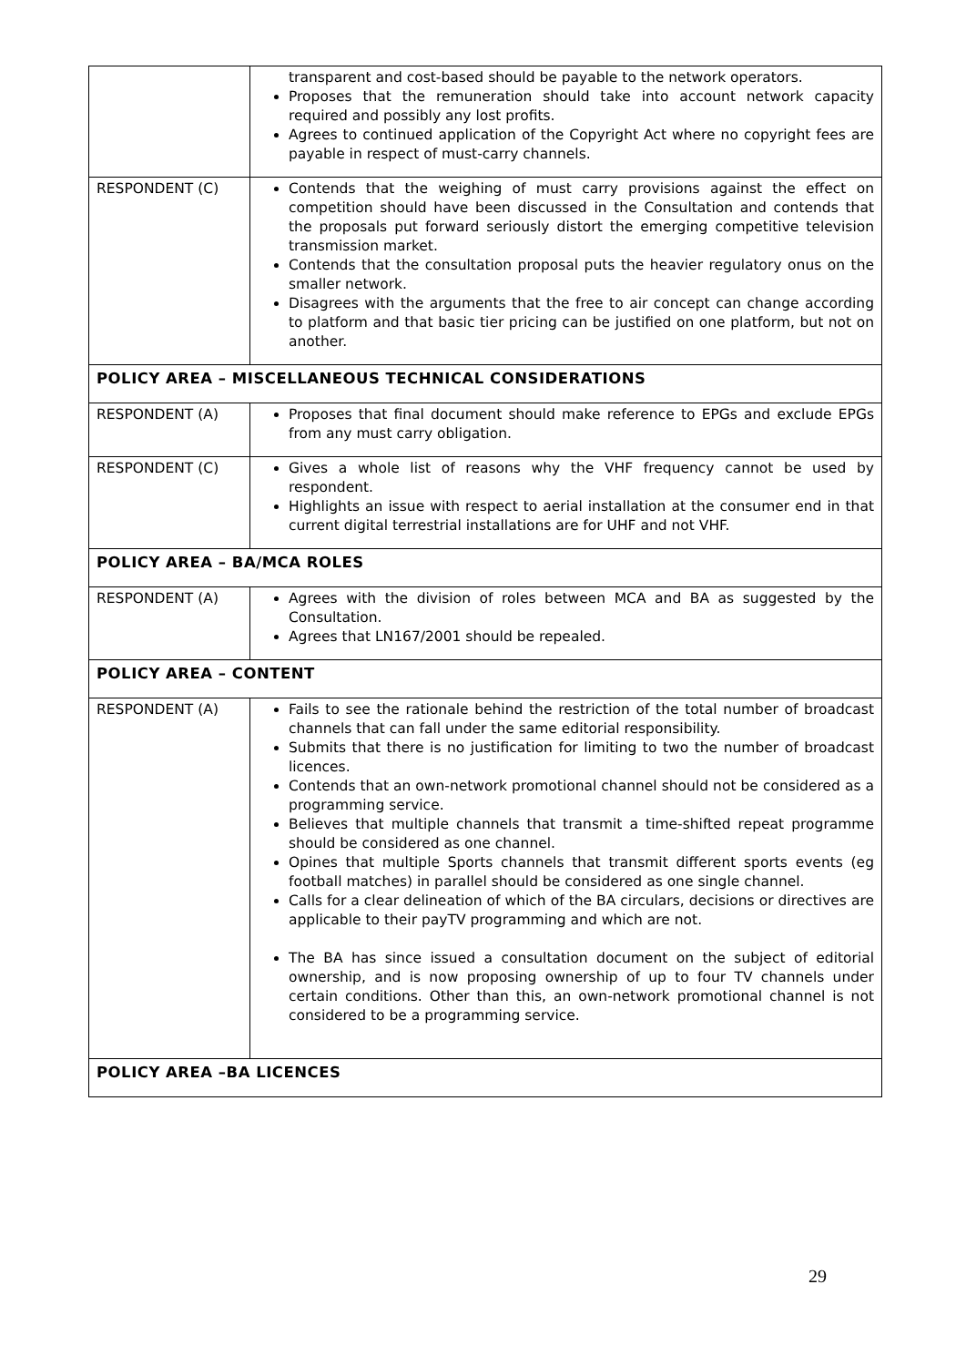| | transparent and cost-based should be payable to the network operators. Proposes that the remuneration should take into account network capacity required and possibly any lost profits. Agrees to continued application of the Copyright Act where no copyright fees are payable in respect of must-carry channels. |
| RESPONDENT (C) | Contends that the weighing of must carry provisions against the effect on competition should have been discussed in the Consultation and contends that the proposals put forward seriously distort the emerging competitive television transmission market. Contends that the consultation proposal puts the heavier regulatory onus on the smaller network. Disagrees with the arguments that the free to air concept can change according to platform and that basic tier pricing can be justified on one platform, but not on another. |
| POLICY AREA – MISCELLANEOUS TECHNICAL CONSIDERATIONS | |
| RESPONDENT (A) | Proposes that final document should make reference to EPGs and exclude EPGs from any must carry obligation. |
| RESPONDENT (C) | Gives a whole list of reasons why the VHF frequency cannot be used by respondent. Highlights an issue with respect to aerial installation at the consumer end in that current digital terrestrial installations are for UHF and not VHF. |
| POLICY AREA – BA/MCA ROLES | |
| RESPONDENT (A) | Agrees with the division of roles between MCA and BA as suggested by the Consultation. Agrees that LN167/2001 should be repealed. |
| POLICY AREA – CONTENT | |
| RESPONDENT (A) | Fails to see the rationale behind the restriction of the total number of broadcast channels that can fall under the same editorial responsibility. Submits that there is no justification for limiting to two the number of broadcast licences. Contends that an own-network promotional channel should not be considered as a programming service. Believes that multiple channels that transmit a time-shifted repeat programme should be considered as one channel. Opines that multiple Sports channels that transmit different sports events (eg football matches) in parallel should be considered as one single channel. Calls for a clear delineation of which of the BA circulars, decisions or directives are applicable to their payTV programming and which are not. The BA has since issued a consultation document on the subject of editorial ownership, and is now proposing ownership of up to four TV channels under certain conditions. Other than this, an own-network promotional channel is not considered to be a programming service. |
| POLICY AREA –BA LICENCES | |
29